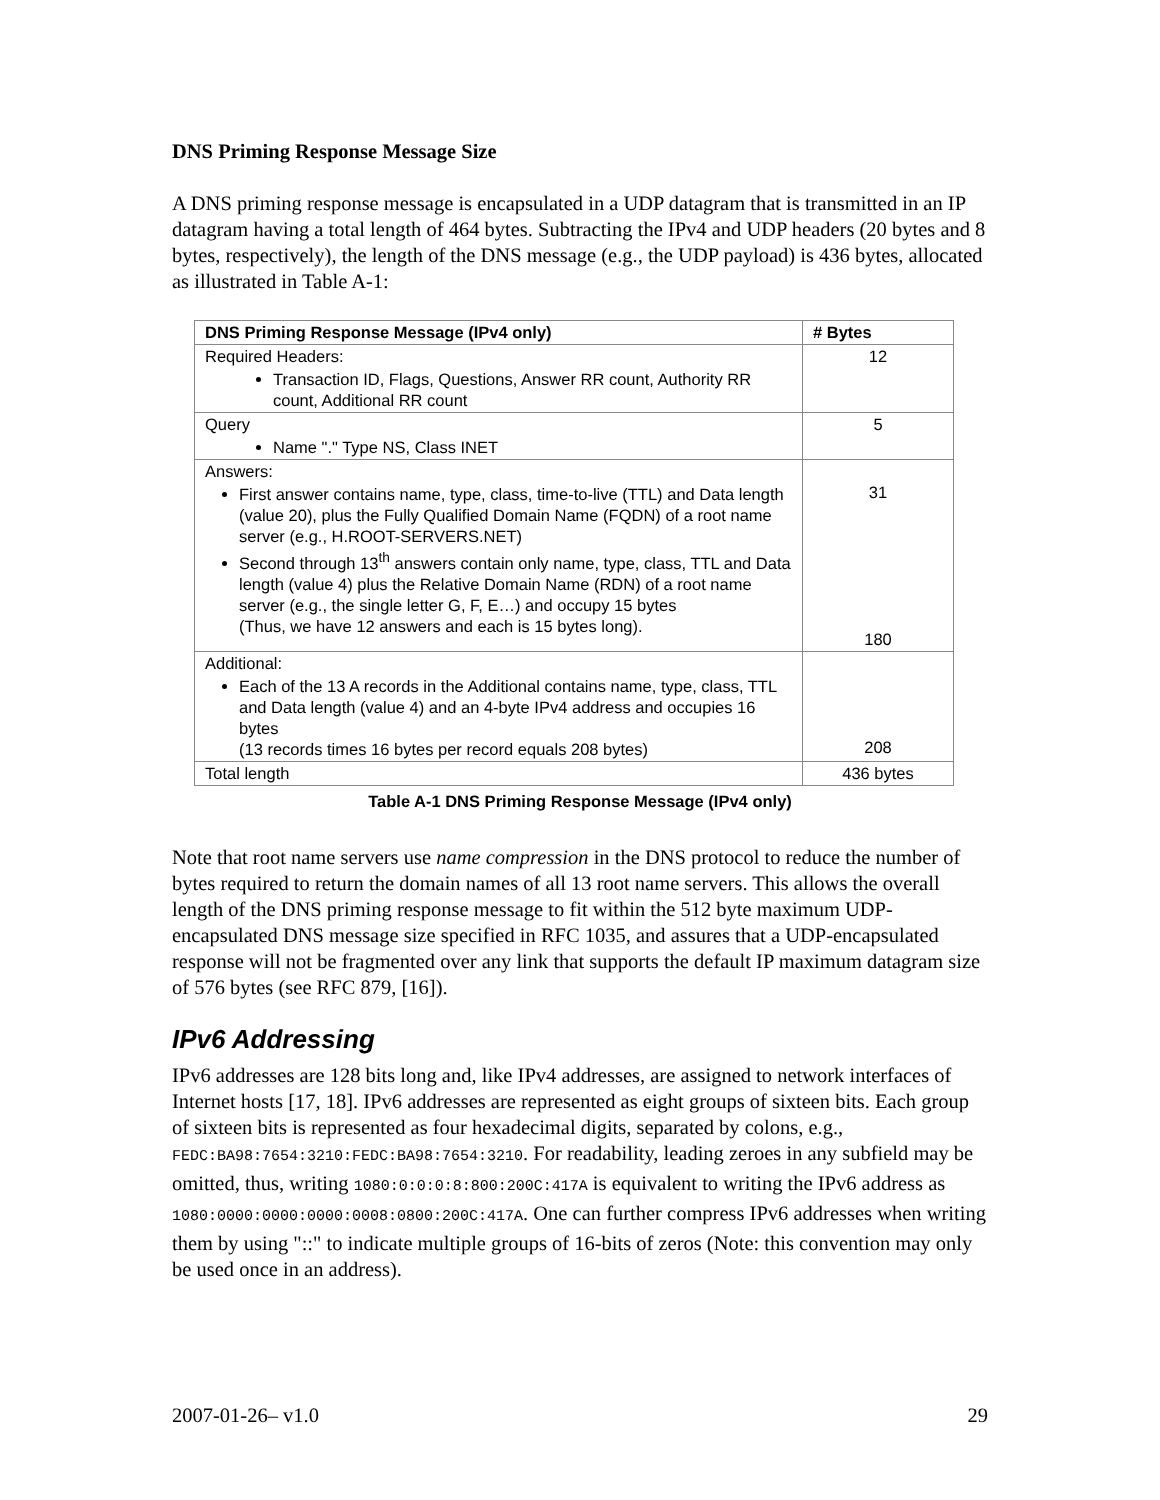DNS Priming Response Message Size
A DNS priming response message is encapsulated in a UDP datagram that is transmitted in an IP datagram having a total length of 464 bytes. Subtracting the IPv4 and UDP headers (20 bytes and 8 bytes, respectively), the length of the DNS message (e.g., the UDP payload) is 436 bytes, allocated as illustrated in Table A-1:
| DNS Priming Response Message (IPv4 only) | # Bytes |
| --- | --- |
| Required Headers: Transaction ID, Flags, Questions, Answer RR count, Authority RR count, Additional RR count | 12 |
| Query Name "." Type NS, Class INET | 5 |
| Answers: First answer contains name, type, class, time-to-live (TTL) and Data length (value 20), plus the Fully Qualified Domain Name (FQDN) of a root name server (e.g., H.ROOT-SERVERS.NET) Second through 13<sup>th</sup> answers contain only name, type, class, TTL and Data length (value 4) plus the Relative Domain Name (RDN) of a root name server (e.g., the single letter G, F, E…) and occupy 15 bytes (Thus, we have 12 answers and each is 15 bytes long). | 31 180 |
| Additional: Each of the 13 A records in the Additional contains name, type, class, TTL and Data length (value 4) and an 4-byte IPv4 address and occupies 16 bytes (13 records times 16 bytes per record equals 208 bytes) | 208 |
| Total length | 436 bytes |
Table A-1 DNS Priming Response Message (IPv4 only)
Note that root name servers use name compression in the DNS protocol to reduce the number of bytes required to return the domain names of all 13 root name servers. This allows the overall length of the DNS priming response message to fit within the 512 byte maximum UDP-encapsulated DNS message size specified in RFC 1035, and assures that a UDP-encapsulated response will not be fragmented over any link that supports the default IP maximum datagram size of 576 bytes (see RFC 879, [16]).
IPv6 Addressing
IPv6 addresses are 128 bits long and, like IPv4 addresses, are assigned to network interfaces of Internet hosts [17, 18]. IPv6 addresses are represented as eight groups of sixteen bits. Each group of sixteen bits is represented as four hexadecimal digits, separated by colons, e.g., FEDC:BA98:7654:3210:FEDC:BA98:7654:3210. For readability, leading zeroes in any subfield may be omitted, thus, writing 1080:0:0:0:8:800:200C:417A is equivalent to writing the IPv6 address as 1080:0000:0000:0000:0008:0800:200C:417A. One can further compress IPv6 addresses when writing them by using "::" to indicate multiple groups of 16-bits of zeros (Note: this convention may only be used once in an address).
2007-01-26– v1.0 29